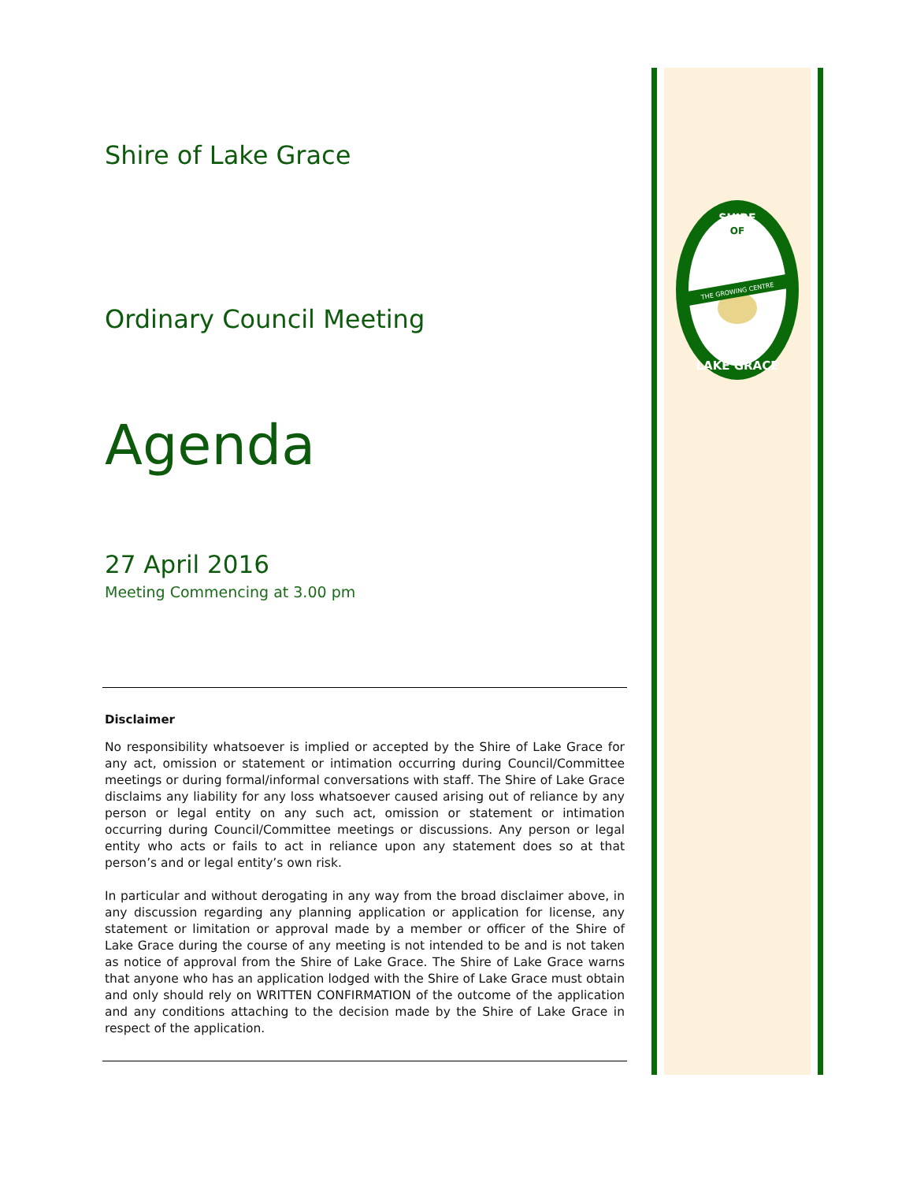Shire of Lake Grace
Ordinary Council Meeting
Agenda
27 April 2016
Meeting Commencing at 3.00 pm
Disclaimer
No responsibility whatsoever is implied or accepted by the Shire of Lake Grace for any act, omission or statement or intimation occurring during Council/Committee meetings or during formal/informal conversations with staff. The Shire of Lake Grace disclaims any liability for any loss whatsoever caused arising out of reliance by any person or legal entity on any such act, omission or statement or intimation occurring during Council/Committee meetings or discussions. Any person or legal entity who acts or fails to act in reliance upon any statement does so at that person’s and or legal entity’s own risk.
In particular and without derogating in any way from the broad disclaimer above, in any discussion regarding any planning application or application for license, any statement or limitation or approval made by a member or officer of the Shire of Lake Grace during the course of any meeting is not intended to be and is not taken as notice of approval from the Shire of Lake Grace. The Shire of Lake Grace warns that anyone who has an application lodged with the Shire of Lake Grace must obtain and only should rely on WRITTEN CONFIRMATION of the outcome of the application and any conditions attaching to the decision made by the Shire of Lake Grace in respect of the application.
SHIRE
OF
THE GROWING CENTRE
LAKE GRACE